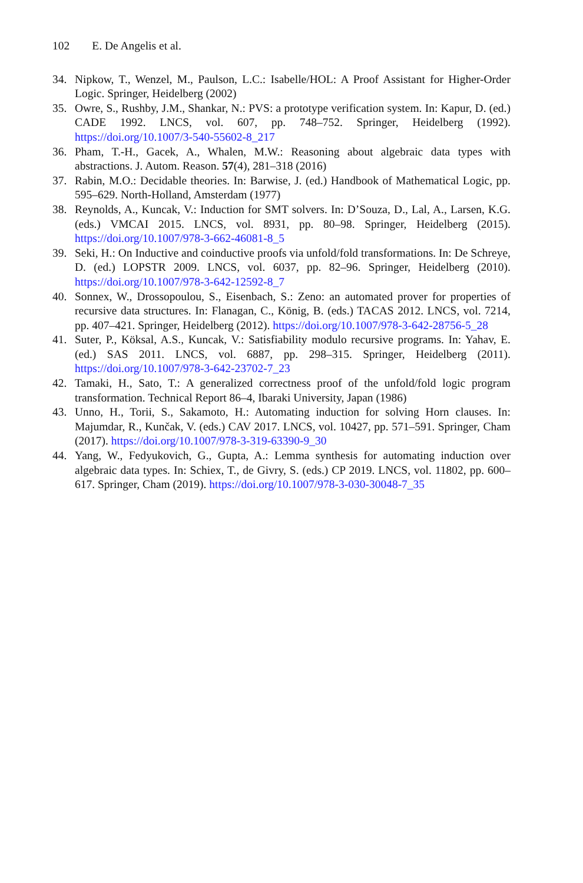102 E. De Angelis et al.
34. Nipkow, T., Wenzel, M., Paulson, L.C.: Isabelle/HOL: A Proof Assistant for Higher-Order Logic. Springer, Heidelberg (2002)
35. Owre, S., Rushby, J.M., Shankar, N.: PVS: a prototype verification system. In: Kapur, D. (ed.) CADE 1992. LNCS, vol. 607, pp. 748–752. Springer, Heidelberg (1992). https://doi.org/10.1007/3-540-55602-8_217
36. Pham, T.-H., Gacek, A., Whalen, M.W.: Reasoning about algebraic data types with abstractions. J. Autom. Reason. 57(4), 281–318 (2016)
37. Rabin, M.O.: Decidable theories. In: Barwise, J. (ed.) Handbook of Mathematical Logic, pp. 595–629. North-Holland, Amsterdam (1977)
38. Reynolds, A., Kuncak, V.: Induction for SMT solvers. In: D’Souza, D., Lal, A., Larsen, K.G. (eds.) VMCAI 2015. LNCS, vol. 8931, pp. 80–98. Springer, Heidelberg (2015). https://doi.org/10.1007/978-3-662-46081-8_5
39. Seki, H.: On Inductive and coinductive proofs via unfold/fold transformations. In: De Schreye, D. (ed.) LOPSTR 2009. LNCS, vol. 6037, pp. 82–96. Springer, Heidelberg (2010). https://doi.org/10.1007/978-3-642-12592-8_7
40. Sonnex, W., Drossopoulou, S., Eisenbach, S.: Zeno: an automated prover for properties of recursive data structures. In: Flanagan, C., König, B. (eds.) TACAS 2012. LNCS, vol. 7214, pp. 407–421. Springer, Heidelberg (2012). https://doi.org/10.1007/978-3-642-28756-5_28
41. Suter, P., Köksal, A.S., Kuncak, V.: Satisfiability modulo recursive programs. In: Yahav, E. (ed.) SAS 2011. LNCS, vol. 6887, pp. 298–315. Springer, Heidelberg (2011). https://doi.org/10.1007/978-3-642-23702-7_23
42. Tamaki, H., Sato, T.: A generalized correctness proof of the unfold/fold logic program transformation. Technical Report 86–4, Ibaraki University, Japan (1986)
43. Unno, H., Torii, S., Sakamoto, H.: Automating induction for solving Horn clauses. In: Majumdar, R., Kunčak, V. (eds.) CAV 2017. LNCS, vol. 10427, pp. 571–591. Springer, Cham (2017). https://doi.org/10.1007/978-3-319-63390-9_30
44. Yang, W., Fedyukovich, G., Gupta, A.: Lemma synthesis for automating induction over algebraic data types. In: Schiex, T., de Givry, S. (eds.) CP 2019. LNCS, vol. 11802, pp. 600–617. Springer, Cham (2019). https://doi.org/10.1007/978-3-030-30048-7_35